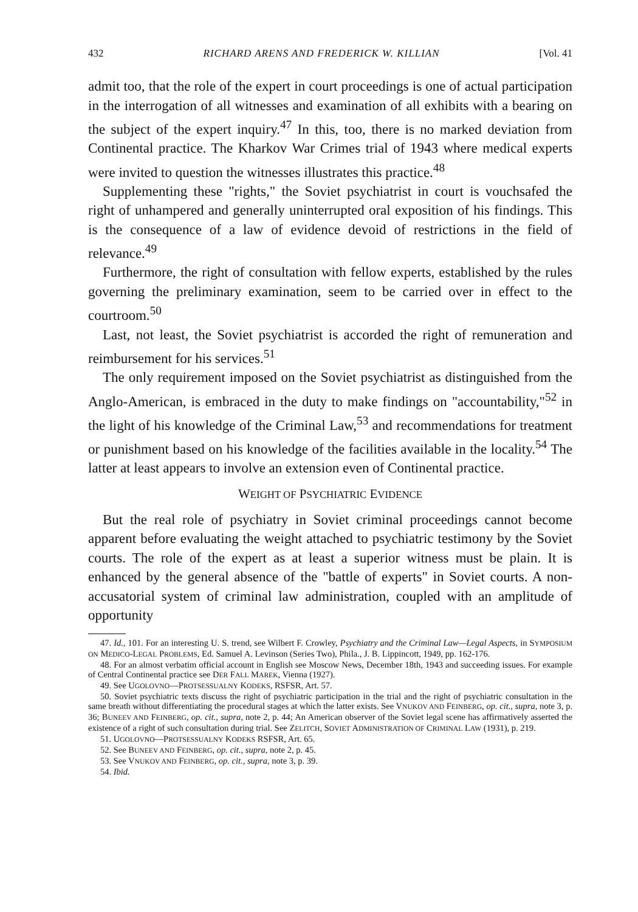432 RICHARD ARENS AND FREDERICK W. KILLIAN [Vol. 41
admit too, that the role of the expert in court proceedings is one of actual participation in the interrogation of all witnesses and examination of all exhibits with a bearing on the subject of the expert inquiry.<sup>47</sup> In this, too, there is no marked deviation from Continental practice. The Kharkov War Crimes trial of 1943 where medical experts were invited to question the witnesses illustrates this practice.<sup>48</sup>
Supplementing these "rights," the Soviet psychiatrist in court is vouchsafed the right of unhampered and generally uninterrupted oral exposition of his findings. This is the consequence of a law of evidence devoid of restrictions in the field of relevance.<sup>49</sup>
Furthermore, the right of consultation with fellow experts, established by the rules governing the preliminary examination, seem to be carried over in effect to the courtroom.<sup>50</sup>
Last, not least, the Soviet psychiatrist is accorded the right of remuneration and reimbursement for his services.<sup>51</sup>
The only requirement imposed on the Soviet psychiatrist as distinguished from the Anglo-American, is embraced in the duty to make findings on "accountability,"<sup>52</sup> in the light of his knowledge of the Criminal Law,<sup>53</sup> and recommendations for treatment or punishment based on his knowledge of the facilities available in the locality.<sup>54</sup> The latter at least appears to involve an extension even of Continental practice.
WEIGHT OF PSYCHIATRIC EVIDENCE
But the real role of psychiatry in Soviet criminal proceedings cannot become apparent before evaluating the weight attached to psychiatric testimony by the Soviet courts. The role of the expert as at least a superior witness must be plain. It is enhanced by the general absence of the "battle of experts" in Soviet courts. A non-accusatorial system of criminal law administration, coupled with an amplitude of opportunity
47. Id., 101. For an interesting U. S. trend, see Wilbert F. Crowley, Psychiatry and the Criminal Law—Legal Aspects, in SYMPOSIUM ON MEDICO-LEGAL PROBLEMS, Ed. Samuel A. Levinson (Series Two), Phila., J. B. Lippincott, 1949, pp. 162-176.
48. For an almost verbatim official account in English see Moscow News, December 18th, 1943 and succeeding issues. For example of Central Continental practice see DER FALL MAREK, Vienna (1927).
49. See UGOLOVNO—PROTSESSUALNY KODEKS, RSFSR, Art. 57.
50. Soviet psychiatric texts discuss the right of psychiatric participation in the trial and the right of psychiatric consultation in the same breath without differentiating the procedural stages at which the latter exists. See VNUKOV AND FEINBERG, op. cit., supra, note 3, p. 36; BUNEEV AND FEINBERG, op. cit., supra, note 2, p. 44; An American observer of the Soviet legal scene has affirmatively asserted the existence of a right of such consultation during trial. See ZELITCH, SOVIET ADMINISTRATION OF CRIMINAL LAW (1931), p. 219.
51. UGOLOVNO—PROTSESSUALNY KODEKS RSFSR, Art. 65.
52. See BUNEEV AND FEINBERG, op. cit., supra, note 2, p. 45.
53. See VNUKOV AND FEINBERG, op. cit., supra, note 3, p. 39.
54. Ibid.